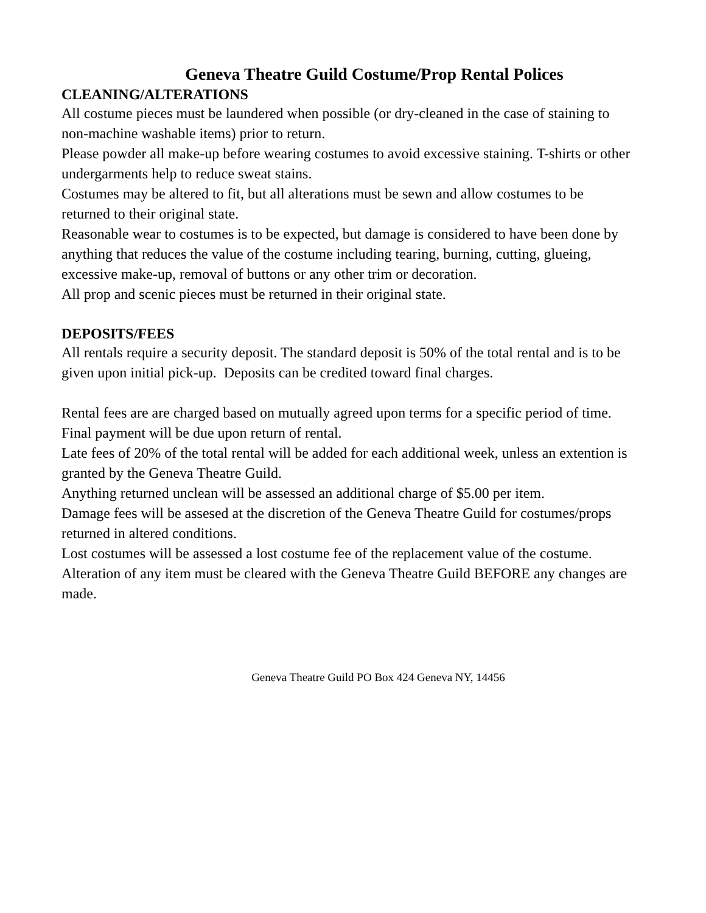Geneva Theatre Guild Costume/Prop Rental Polices
CLEANING/ALTERATIONS
All costume pieces must be laundered when possible (or dry-cleaned in the case of staining to
non-machine washable items) prior to return.
Please powder all make-up before wearing costumes to avoid excessive staining. T-shirts or other
undergarments help to reduce sweat stains.
Costumes may be altered to fit, but all alterations must be sewn and allow costumes to be
returned to their original state.
Reasonable wear to costumes is to be expected, but damage is considered to have been done by
anything that reduces the value of the costume including tearing, burning, cutting, glueing,
excessive make-up, removal of buttons or any other trim or decoration.
All prop and scenic pieces must be returned in their original state.
DEPOSITS/FEES
All rentals require a security deposit. The standard deposit is 50% of the total rental and is to be
given upon initial pick-up. Deposits can be credited toward final charges.
Rental fees are are charged based on mutually agreed upon terms for a specific period of time.
Final payment will be due upon return of rental.
Late fees of 20% of the total rental will be added for each additional week, unless an extention is
granted by the Geneva Theatre Guild.
Anything returned unclean will be assessed an additional charge of $5.00 per item.
Damage fees will be assesed at the discretion of the Geneva Theatre Guild for costumes/props
returned in altered conditions.
Lost costumes will be assessed a lost costume fee of the replacement value of the costume.
Alteration of any item must be cleared with the Geneva Theatre Guild BEFORE any changes are
made.
Geneva Theatre Guild PO Box 424 Geneva NY, 14456